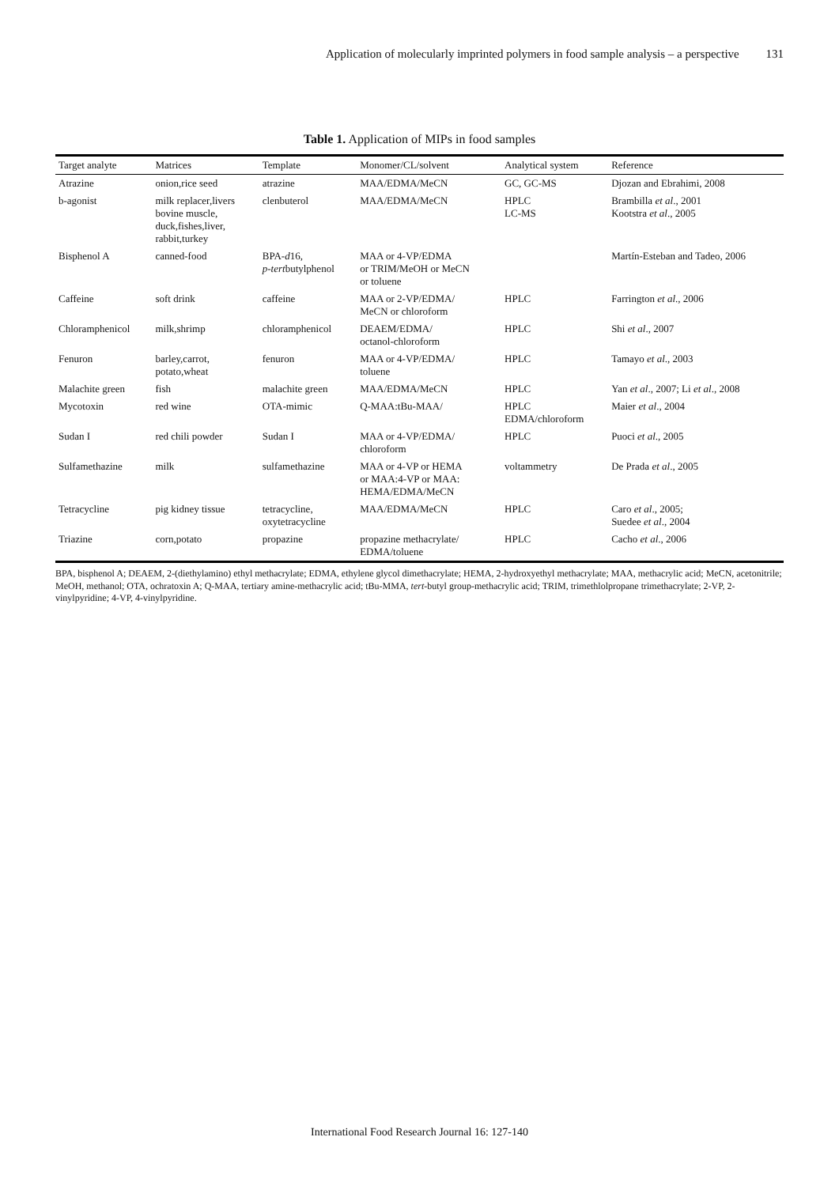Application of molecularly imprinted polymers in food sample analysis – a perspective 131
Table 1. Application of MIPs in food samples
| Target analyte | Matrices | Template | Monomer/CL/solvent | Analytical system | Reference |
| --- | --- | --- | --- | --- | --- |
| Atrazine | onion,rice seed | atrazine | MAA/EDMA/MeCN | GC, GC-MS | Djozan and Ebrahimi, 2008 |
| b-agonist | milk replacer,livers bovine muscle, duck,fishes,liver, rabbit,turkey | clenbuterol | MAA/EDMA/MeCN | HPLC LC-MS | Brambilla et al ., 2001 Kootstra et al ., 2005 |
| Bisphenol A | canned-food | BPA- d 16, p-tert butylphenol | MAA or 4-VP/EDMA or TRIM/MeOH or MeCN or toluene | | Martín-Esteban and Tadeo, 2006 |
| Caffeine | soft drink | caffeine | MAA or 2-VP/EDMA/ MeCN or chloroform | HPLC | Farrington et al ., 2006 |
| Chloramphenicol | milk,shrimp | chloramphenicol | DEAEM/EDMA/ octanol-chloroform | HPLC | Shi et al ., 2007 |
| Fenuron | barley,carrot, potato,wheat | fenuron | MAA or 4-VP/EDMA/ toluene | HPLC | Tamayo et al ., 2003 |
| Malachite green | fish | malachite green | MAA/EDMA/MeCN | HPLC | Yan et al ., 2007; Li et al ., 2008 |
| Mycotoxin | red wine | OTA-mimic | Q-MAA:tBu-MAA/ | HPLC EDMA/chloroform | Maier et al ., 2004 |
| Sudan I | red chili powder | Sudan I | MAA or 4-VP/EDMA/ chloroform | HPLC | Puoci et al ., 2005 |
| Sulfamethazine | milk | sulfamethazine | MAA or 4-VP or HEMA or MAA:4-VP or MAA: HEMA/EDMA/MeCN | voltammetry | De Prada et al ., 2005 |
| Tetracycline | pig kidney tissue | tetracycline, oxytetracycline | MAA/EDMA/MeCN | HPLC | Caro et al ., 2005; Suedee et al ., 2004 |
| Triazine | corn,potato | propazine | propazine methacrylate/ EDMA/toluene | HPLC | Cacho et al ., 2006 |
BPA, bisphenol A; DEAEM, 2-(diethylamino) ethyl methacrylate; EDMA, ethylene glycol dimethacrylate; HEMA, 2-hydroxyethyl methacrylate; MAA, methacrylic acid; MeCN, acetonitrile; MeOH, methanol; OTA, ochratoxin A; Q-MAA, tertiary amine-methacrylic acid; tBu-MMA, tert-butyl group-methacrylic acid; TRIM, trimethlolpropane trimethacrylate; 2-VP, 2-vinylpyridine; 4-VP, 4-vinylpyridine.
International Food Research Journal 16: 127-140